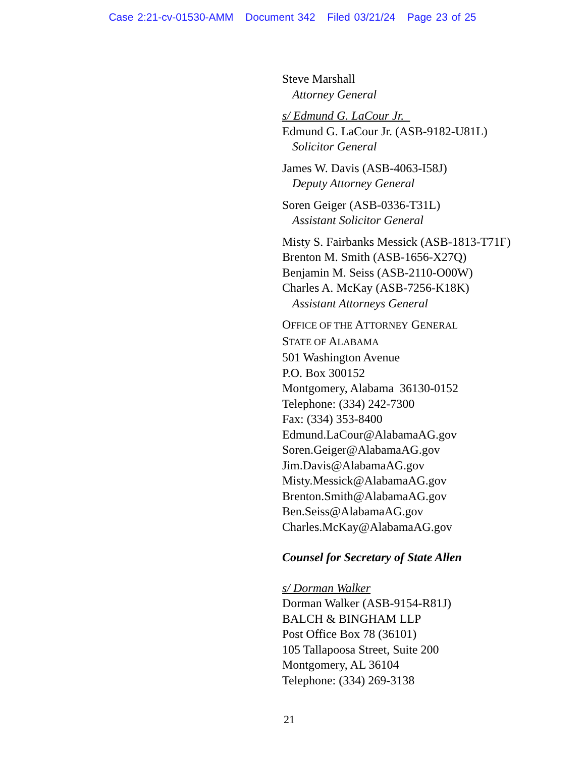Case 2:21-cv-01530-AMM Document 342 Filed 03/21/24 Page 23 of 25
Steve Marshall
Attorney General
s/ Edmund G. LaCour Jr.
Edmund G. LaCour Jr. (ASB-9182-U81L)
Solicitor General
James W. Davis (ASB-4063-I58J)
Deputy Attorney General
Soren Geiger (ASB-0336-T31L)
Assistant Solicitor General
Misty S. Fairbanks Messick (ASB-1813-T71F)
Brenton M. Smith (ASB-1656-X27Q)
Benjamin M. Seiss (ASB-2110-O00W)
Charles A. McKay (ASB-7256-K18K)
Assistant Attorneys General
OFFICE OF THE ATTORNEY GENERAL
STATE OF ALABAMA
501 Washington Avenue
P.O. Box 300152
Montgomery, Alabama 36130-0152
Telephone: (334) 242-7300
Fax: (334) 353-8400
Edmund.LaCour@AlabamaAG.gov
Soren.Geiger@AlabamaAG.gov
Jim.Davis@AlabamaAG.gov
Misty.Messick@AlabamaAG.gov
Brenton.Smith@AlabamaAG.gov
Ben.Seiss@AlabamaAG.gov
Charles.McKay@AlabamaAG.gov
Counsel for Secretary of State Allen
s/ Dorman Walker
Dorman Walker (ASB-9154-R81J)
BALCH & BINGHAM LLP
Post Office Box 78 (36101)
105 Tallapoosa Street, Suite 200
Montgomery, AL 36104
Telephone: (334) 269-3138
21